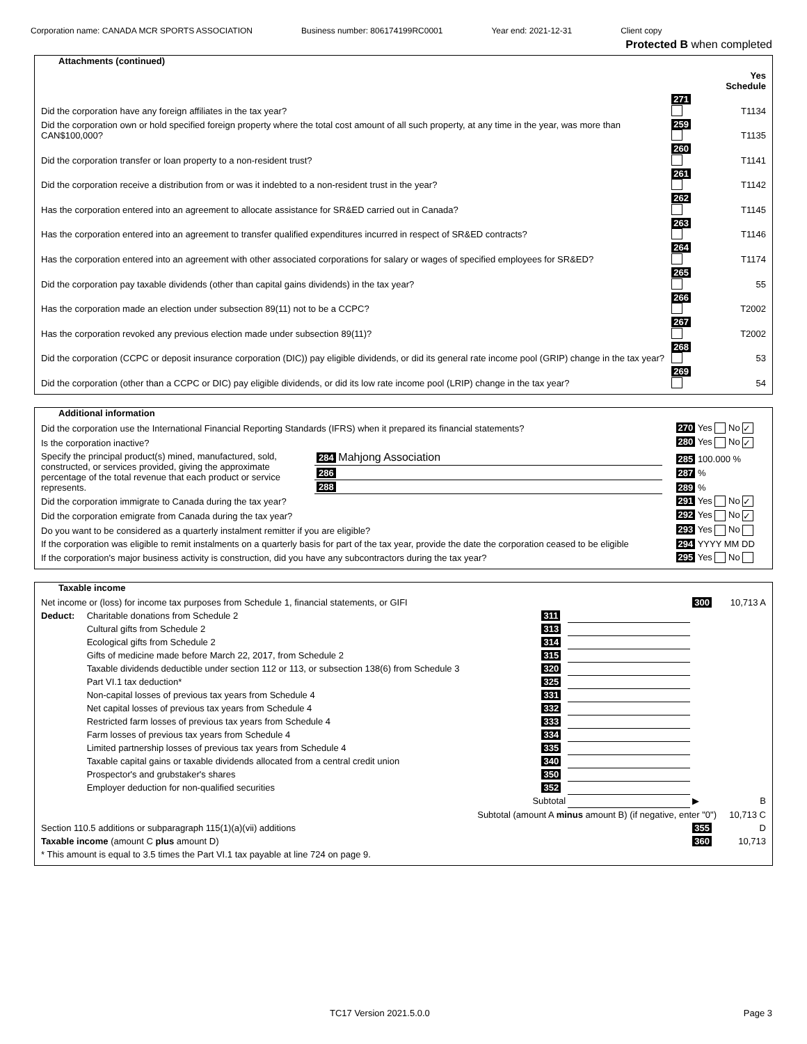Corporation name: CANADA MCR SPORTS ASSOCIATION Business number: 806174199RC0001 Year end: 2021-12-31 Client copy
Protected B when completed
Attachments (continued)
| | | Yes Schedule |
| Did the corporation have any foreign affiliates in the tax year? | 271 | T1134 |
| Did the corporation own or hold specified foreign property where the total cost amount of all such property, at any time in the year, was more than CAN$100,000? | 259 | T1135 |
| Did the corporation transfer or loan property to a non-resident trust? | 260 | T1141 |
| Did the corporation receive a distribution from or was it indebted to a non-resident trust in the year? | 261 | T1142 |
| Has the corporation entered into an agreement to allocate assistance for SR&ED carried out in Canada? | 262 | T1145 |
| Has the corporation entered into an agreement to transfer qualified expenditures incurred in respect of SR&ED contracts? | 263 | T1146 |
| Has the corporation entered into an agreement with other associated corporations for salary or wages of specified employees for SR&ED? | 264 | T1174 |
| Did the corporation pay taxable dividends (other than capital gains dividends) in the tax year? | 265 | 55 |
| Has the corporation made an election under subsection 89(11) not to be a CCPC? | 266 | T2002 |
| Has the corporation revoked any previous election made under subsection 89(11)? | 267 | T2002 |
| Did the corporation (CCPC or deposit insurance corporation (DIC)) pay eligible dividends, or did its general rate income pool (GRIP) change in the tax year? | 268 | 53 |
| Did the corporation (other than a CCPC or DIC) pay eligible dividends, or did its low rate income pool (LRIP) change in the tax year? | 269 | 54 |
Additional information
| Did the corporation use the International Financial Reporting Standards (IFRS) when it prepared its financial statements? | | | 270 Yes No ✓ |
| Is the corporation inactive? | | | 280 Yes No ✓ |
| Specify the principal product(s) mined, manufactured, sold, constructed, or services provided, giving the approximate percentage of the total revenue that each product or service represents. | 284 Mahjong Association | | 285 100.000 % |
| | 286 | | 287 % |
| | 288 | | 289 % |
| Did the corporation immigrate to Canada during the tax year? | | | 291 Yes No ✓ |
| Did the corporation emigrate from Canada during the tax year? | | | 292 Yes No ✓ |
| Do you want to be considered as a quarterly instalment remitter if you are eligible? | | | 293 Yes No |
| If the corporation was eligible to remit instalments on a quarterly basis for part of the tax year, provide the date the corporation ceased to be eligible | | | 294 YYYY MM DD |
| If the corporation's major business activity is construction, did you have any subcontractors during the tax year? | | | 295 Yes No |
Taxable income
| Net income or (loss) for income tax purposes from Schedule 1, financial statements, or GIFI | | | | 300 | 10,713 A |
| Deduct: | Charitable donations from Schedule 2 | 311 | | | |
| | Cultural gifts from Schedule 2 | 313 | | | |
| | Ecological gifts from Schedule 2 | 314 | | | |
| | Gifts of medicine made before March 22, 2017, from Schedule 2 | 315 | | | |
| | Taxable dividends deductible under section 112 or 113, or subsection 138(6) from Schedule 3 | 320 | | | |
| | Part VI.1 tax deduction* | 325 | | | |
| | Non-capital losses of previous tax years from Schedule 4 | 331 | | | |
| | Net capital losses of previous tax years from Schedule 4 | 332 | | | |
| | Restricted farm losses of previous tax years from Schedule 4 | 333 | | | |
| | Farm losses of previous tax years from Schedule 4 | 334 | | | |
| | Limited partnership losses of previous tax years from Schedule 4 | 335 | | | |
| | Taxable capital gains or taxable dividends allocated from a central credit union | 340 | | | |
| | Prospector's and grubstaker's shares | 350 | | | |
| | Employer deduction for non-qualified securities | 352 | | | |
| | Subtotal | | | ▶ | B |
| Subtotal (amount A minus amount B) (if negative, enter "0") | | | | | 10,713 C |
| Section 110.5 additions or subparagraph 115(1)(a)(vii) additions | | | | 355 | D |
| Taxable income (amount C plus amount D) | | | | 360 | 10,713 |
| * This amount is equal to 3.5 times the Part VI.1 tax payable at line 724 on page 9. | | | | | |
TC17 Version 2021.5.0.0 Page 3